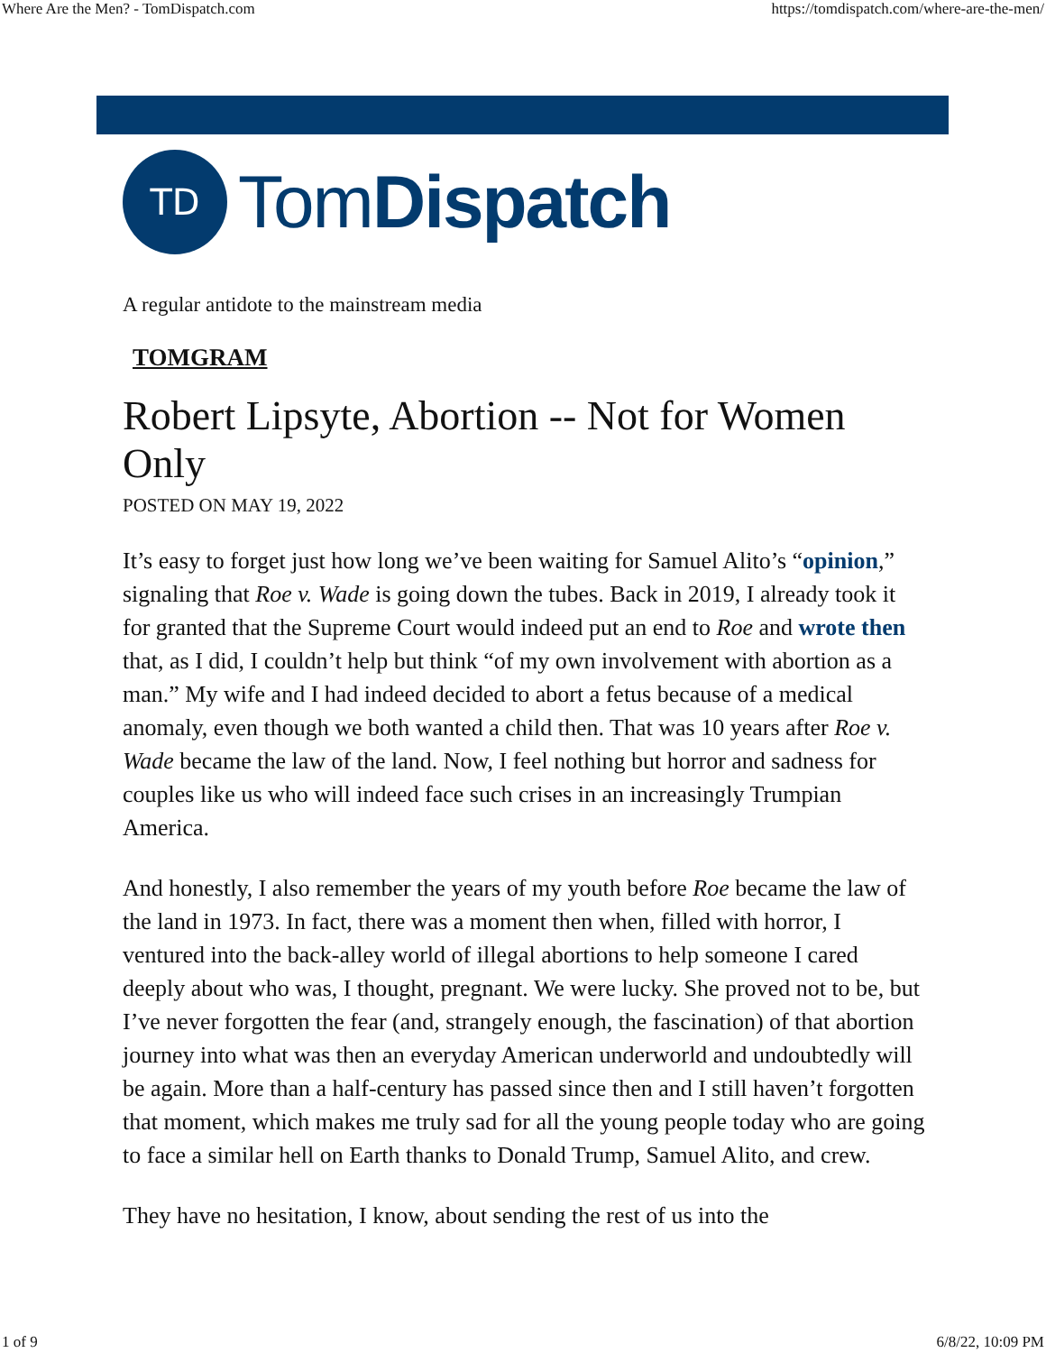Where Are the Men? - TomDispatch.com https://tomdispatch.com/where-are-the-men/
TD
TomDispatch
A regular antidote to the mainstream media
TOMGRAM
Robert Lipsyte, Abortion -- Not for Women Only
POSTED ON MAY 19, 2022
It’s easy to forget just how long we’ve been waiting for Samuel Alito’s “opinion,” signaling that Roe v. Wade is going down the tubes. Back in 2019, I already took it for granted that the Supreme Court would indeed put an end to Roe and wrote then that, as I did, I couldn’t help but think “of my own involvement with abortion as a man.” My wife and I had indeed decided to abort a fetus because of a medical anomaly, even though we both wanted a child then. That was 10 years after Roe v. Wade became the law of the land. Now, I feel nothing but horror and sadness for couples like us who will indeed face such crises in an increasingly Trumpian America.
And honestly, I also remember the years of my youth before Roe became the law of the land in 1973. In fact, there was a moment then when, filled with horror, I ventured into the back-alley world of illegal abortions to help someone I cared deeply about who was, I thought, pregnant. We were lucky. She proved not to be, but I’ve never forgotten the fear (and, strangely enough, the fascination) of that abortion journey into what was then an everyday American underworld and undoubtedly will be again. More than a half-century has passed since then and I still haven’t forgotten that moment, which makes me truly sad for all the young people today who are going to face a similar hell on Earth thanks to Donald Trump, Samuel Alito, and crew.
They have no hesitation, I know, about sending the rest of us into the
1 of 9 6/8/22, 10:09 PM